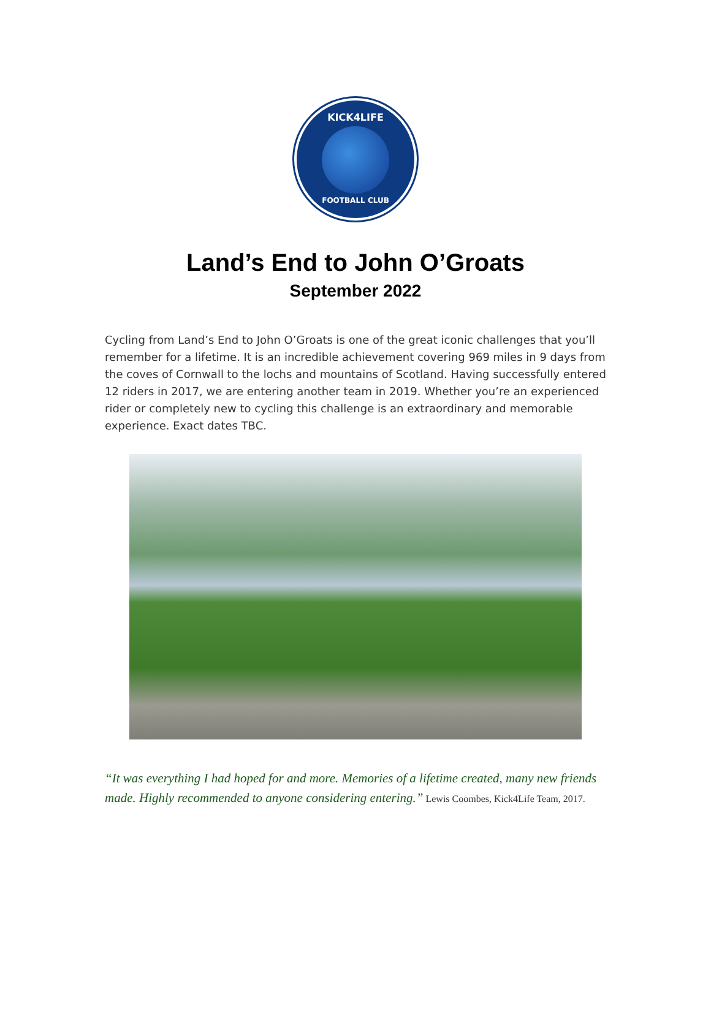KICK4LIFE
FOOTBALL CLUB
Land’s End to John O’Groats
September 2022
Cycling from Land’s End to John O’Groats is one of the great iconic challenges that you’ll remember for a lifetime. It is an incredible achievement covering 969 miles in 9 days from the coves of Cornwall to the lochs and mountains of Scotland. Having successfully entered 12 riders in 2017, we are entering another team in 2019. Whether you’re an experienced rider or completely new to cycling this challenge is an extraordinary and memorable experience. Exact dates TBC.
“It was everything I had hoped for and more. Memories of a lifetime created, many new friends made. Highly recommended to anyone considering entering.” Lewis Coombes, Kick4Life Team, 2017.